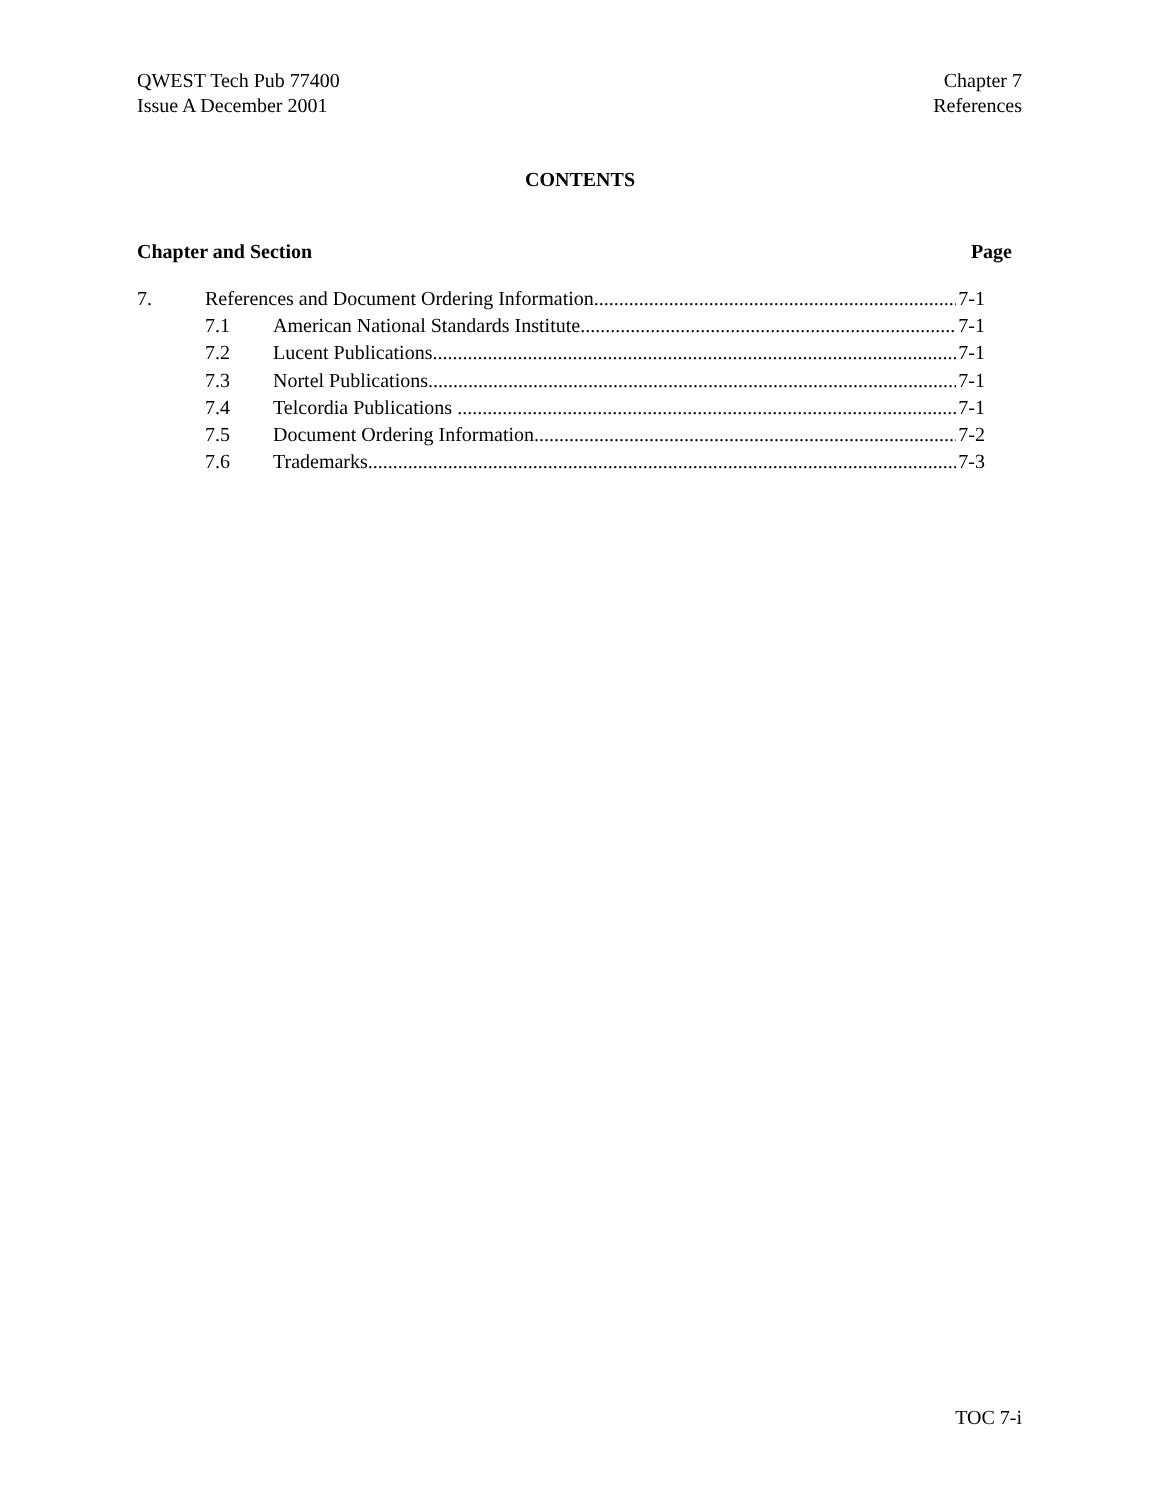QWEST Tech Pub 77400
Issue A December 2001
Chapter 7
References
CONTENTS
Chapter and Section Page
7. References and Document Ordering Information 7-1
7.1 American National Standards Institute 7-1
7.2 Lucent Publications 7-1
7.3 Nortel Publications 7-1
7.4 Telcordia Publications 7-1
7.5 Document Ordering Information 7-2
7.6 Trademarks 7-3
TOC 7-i